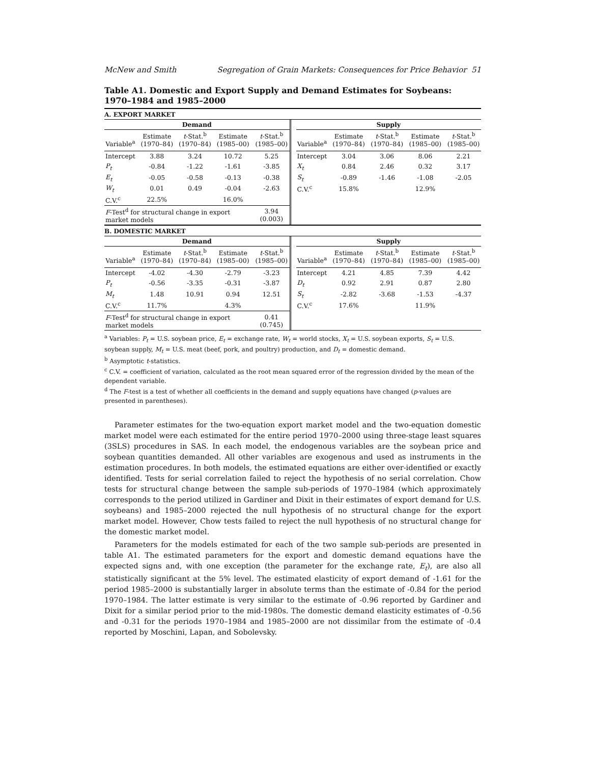McNew and Smith Segregation of Grain Markets: Consequences for Price Behavior 51
Table A1. Domestic and Export Supply and Demand Estimates for Soybeans: 1970–1984 and 1985–2000
A. EXPORT MARKET
| Demand | | | | |
| --- | --- | --- | --- | --- |
| Variable<sup>a</sup> | Estimate (1970–84) | t -Stat.<sup>b</sup> (1970–84) | Estimate (1985–00) | t -Stat.<sup>b</sup> (1985–00) |
| Intercept | 3.88 | 3.24 | 10.72 | 5.25 |
| P<sub>t</sub> | -0.84 | -1.22 | -1.61 | -3.85 |
| E<sub>t</sub> | -0.05 | -0.58 | -0.13 | -0.38 |
| W<sub>t</sub> | 0.01 | 0.49 | -0.04 | -2.63 |
| C.V.<sup>c</sup> | 22.5% | | 16.0% | |
| F -Test<sup>d</sup> for structural change in export market models | | | | 3.94 (0.003) |
| Supply | | | | |
| --- | --- | --- | --- | --- |
| Variable<sup>a</sup> | Estimate (1970–84) | t -Stat.<sup>b</sup> (1970–84) | Estimate (1985–00) | t -Stat.<sup>b</sup> (1985–00) |
| Intercept | 3.04 | 3.06 | 8.06 | 2.21 |
| X<sub>t</sub> | 0.84 | 2.46 | 0.32 | 3.17 |
| S<sub>t</sub> | -0.89 | -1.46 | -1.08 | -2.05 |
| C.V.<sup>c</sup> | 15.8% | | 12.9% | |
B. DOMESTIC MARKET
| Demand | | | | |
| --- | --- | --- | --- | --- |
| Variable<sup>a</sup> | Estimate (1970–84) | t -Stat.<sup>b</sup> (1970–84) | Estimate (1985–00) | t -Stat.<sup>b</sup> (1985–00) |
| Intercept | -4.02 | -4.30 | -2.79 | -3.23 |
| P<sub>t</sub> | -0.56 | -3.35 | -0.31 | -3.87 |
| M<sub>t</sub> | 1.48 | 10.91 | 0.94 | 12.51 |
| C.V.<sup>c</sup> | 11.7% | | 4.3% | |
| F -Test<sup>d</sup> for structural change in export market models | | | | 0.41 (0.745) |
| Supply | | | | |
| --- | --- | --- | --- | --- |
| Variable<sup>a</sup> | Estimate (1970–84) | t -Stat.<sup>b</sup> (1970–84) | Estimate (1985–00) | t -Stat.<sup>b</sup> (1985–00) |
| Intercept | 4.21 | 4.85 | 7.39 | 4.42 |
| D<sub>t</sub> | 0.92 | 2.91 | 0.87 | 2.80 |
| S<sub>t</sub> | -2.82 | -3.68 | -1.53 | -4.37 |
| C.V.<sup>c</sup> | 17.6% | | 11.9% | |
<sup>a</sup> Variables: P<sub>t</sub> = U.S. soybean price, E<sub>t</sub> = exchange rate, W<sub>t</sub> = world stocks, X<sub>t</sub> = U.S. soybean exports, S<sub>t</sub> = U.S. soybean supply, M<sub>t</sub> = U.S. meat (beef, pork, and poultry) production, and D<sub>t</sub> = domestic demand.
<sup>b</sup> Asymptotic t-statistics.
<sup>c</sup> C.V. = coefficient of variation, calculated as the root mean squared error of the regression divided by the mean of the dependent variable.
<sup>d</sup> The F-test is a test of whether all coefficients in the demand and supply equations have changed (p-values are presented in parentheses).
Parameter estimates for the two-equation export market model and the two-equation domestic market model were each estimated for the entire period 1970–2000 using three-stage least squares (3SLS) procedures in SAS. In each model, the endogenous variables are the soybean price and soybean quantities demanded. All other variables are exogenous and used as instruments in the estimation procedures. In both models, the estimated equations are either over-identified or exactly identified. Tests for serial correlation failed to reject the hypothesis of no serial correlation. Chow tests for structural change between the sample sub-periods of 1970–1984 (which approximately corresponds to the period utilized in Gardiner and Dixit in their estimates of export demand for U.S. soybeans) and 1985–2000 rejected the null hypothesis of no structural change for the export market model. However, Chow tests failed to reject the null hypothesis of no structural change for the domestic market model.
Parameters for the models estimated for each of the two sample sub-periods are presented in table A1. The estimated parameters for the export and domestic demand equations have the expected signs and, with one exception (the parameter for the exchange rate, E<sub>t</sub>), are also all statistically significant at the 5% level. The estimated elasticity of export demand of -1.61 for the period 1985–2000 is substantially larger in absolute terms than the estimate of -0.84 for the period 1970–1984. The latter estimate is very similar to the estimate of -0.96 reported by Gardiner and Dixit for a similar period prior to the mid-1980s. The domestic demand elasticity estimates of -0.56 and -0.31 for the periods 1970–1984 and 1985–2000 are not dissimilar from the estimate of -0.4 reported by Moschini, Lapan, and Sobolevsky.